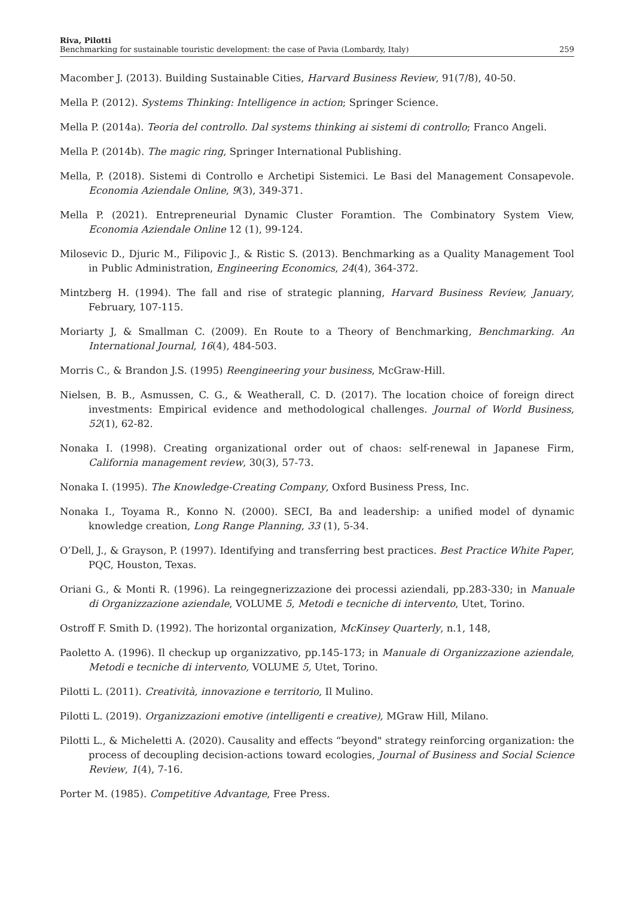Riva, Pilotti
Benchmarking for sustainable touristic development: the case of Pavia (Lombardy, Italy) 259
Macomber J. (2013). Building Sustainable Cities, Harvard Business Review, 91(7/8), 40-50.
Mella P. (2012). Systems Thinking: Intelligence in action; Springer Science.
Mella P. (2014a). Teoria del controllo. Dal systems thinking ai sistemi di controllo; Franco Angeli.
Mella P. (2014b). The magic ring, Springer International Publishing.
Mella, P. (2018). Sistemi di Controllo e Archetipi Sistemici. Le Basi del Management Consapevole. Economia Aziendale Online, 9(3), 349-371.
Mella P. (2021). Entrepreneurial Dynamic Cluster Foramtion. The Combinatory System View, Economia Aziendale Online 12 (1), 99-124.
Milosevic D., Djuric M., Filipovic J., & Ristic S. (2013). Benchmarking as a Quality Management Tool in Public Administration, Engineering Economics, 24(4), 364-372.
Mintzberg H. (1994). The fall and rise of strategic planning, Harvard Business Review, January, February, 107-115.
Moriarty J, & Smallman C. (2009). En Route to a Theory of Benchmarking, Benchmarking. An International Journal, 16(4), 484-503.
Morris C., & Brandon J.S. (1995) Reengineering your business, McGraw-Hill.
Nielsen, B. B., Asmussen, C. G., & Weatherall, C. D. (2017). The location choice of foreign direct investments: Empirical evidence and methodological challenges. Journal of World Business, 52(1), 62-82.
Nonaka I. (1998). Creating organizational order out of chaos: self-renewal in Japanese Firm, California management review, 30(3), 57-73.
Nonaka I. (1995). The Knowledge-Creating Company, Oxford Business Press, Inc.
Nonaka I., Toyama R., Konno N. (2000). SECI, Ba and leadership: a unified model of dynamic knowledge creation, Long Range Planning, 33 (1), 5-34.
O’Dell, J., & Grayson, P. (1997). Identifying and transferring best practices. Best Practice White Paper, PQC, Houston, Texas.
Oriani G., & Monti R. (1996). La reingegnerizzazione dei processi aziendali, pp.283-330; in Manuale di Organizzazione aziendale, VOLUME 5, Metodi e tecniche di intervento, Utet, Torino.
Ostroff F. Smith D. (1992). The horizontal organization, McKinsey Quarterly, n.1, 148,
Paoletto A. (1996). Il checkup up organizzativo, pp.145-173; in Manuale di Organizzazione aziendale, Metodi e tecniche di intervento, VOLUME 5, Utet, Torino.
Pilotti L. (2011). Creatività, innovazione e territorio, Il Mulino.
Pilotti L. (2019). Organizzazioni emotive (intelligenti e creative), MGraw Hill, Milano.
Pilotti L., & Micheletti A. (2020). Causality and effects “beyond" strategy reinforcing organization: the process of decoupling decision-actions toward ecologies, Journal of Business and Social Science Review, 1(4), 7-16.
Porter M. (1985). Competitive Advantage, Free Press.